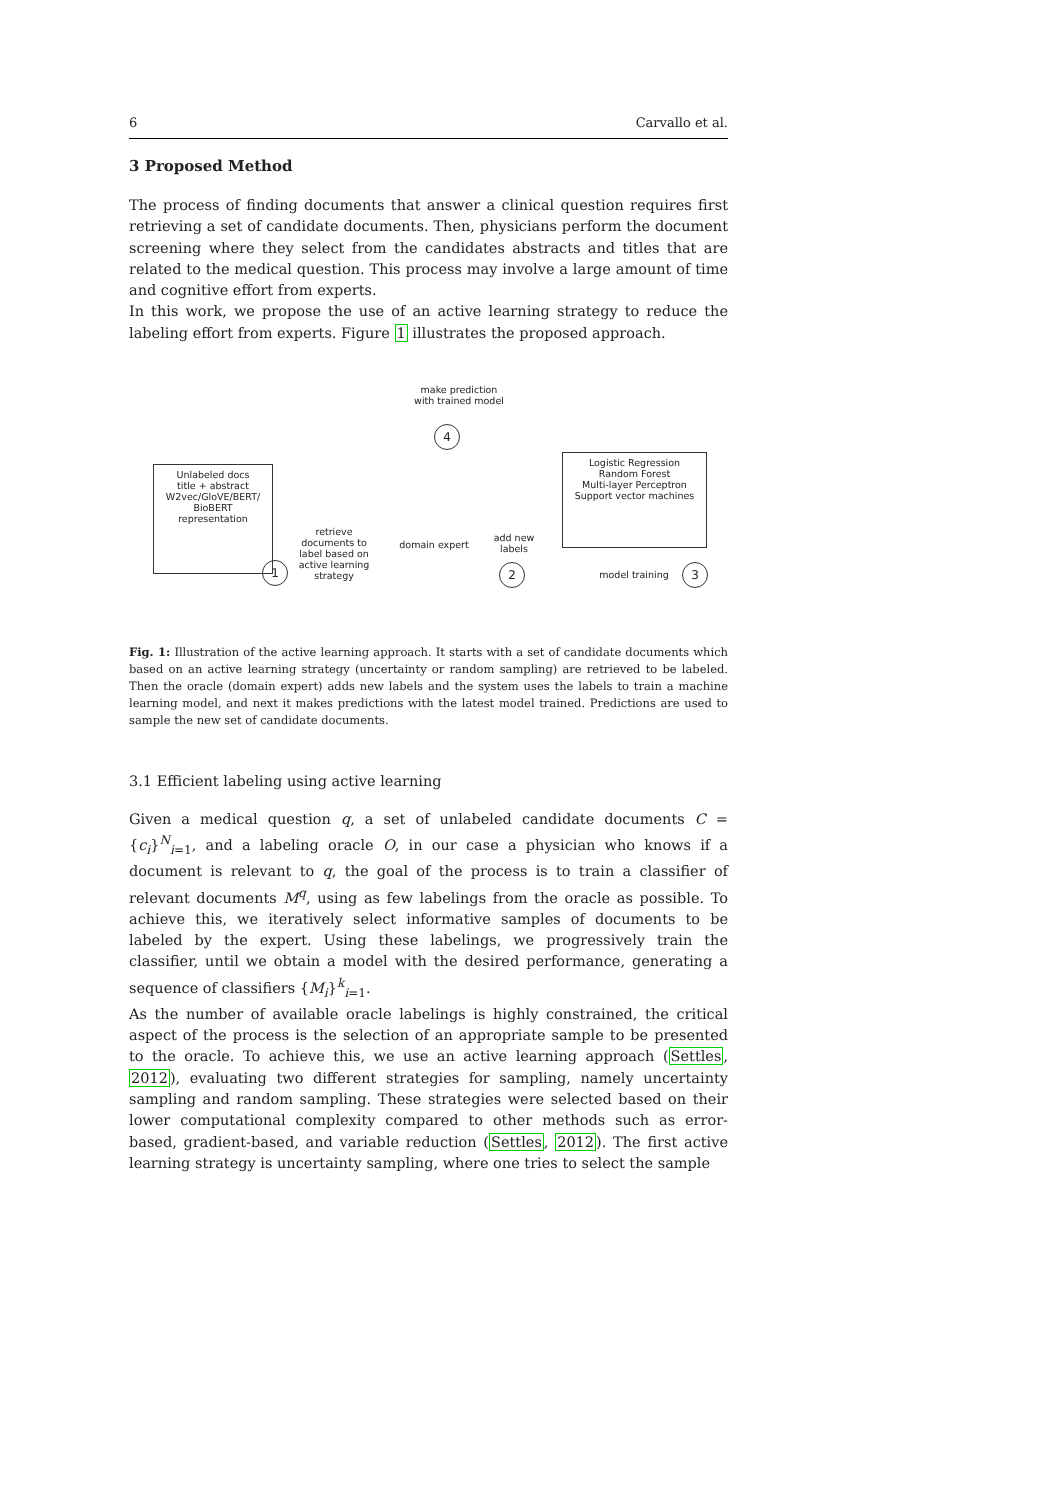6 Carvallo et al.
3 Proposed Method
The process of finding documents that answer a clinical question requires first retrieving a set of candidate documents. Then, physicians perform the document screening where they select from the candidates abstracts and titles that are related to the medical question. This process may involve a large amount of time and cognitive effort from experts.
In this work, we propose the use of an active learning strategy to reduce the labeling effort from experts. Figure 1 illustrates the proposed approach.
make prediction
with trained model
4
Unlabeled docs
title + abstract
W2vec/GloVE/BERT/
BioBERT
representation
retrieve
documents to
label based on
active learning
strategy
1
domain expert
add new
labels
2
Logistic Regression
Random Forest
Multi-layer Perceptron
Support vector machines
model training 3
Fig. 1: Illustration of the active learning approach. It starts with a set of candidate documents which based on an active learning strategy (uncertainty or random sampling) are retrieved to be labeled. Then the oracle (domain expert) adds new labels and the system uses the labels to train a machine learning model, and next it makes predictions with the latest model trained. Predictions are used to sample the new set of candidate documents.
3.1 Efficient labeling using active learning
Given a medical question q, a set of unlabeled candidate documents C = {c<sub>i</sub>}<sup>N</sup><sub>i=1</sub>, and a labeling oracle O, in our case a physician who knows if a document is relevant to q, the goal of the process is to train a classifier of relevant documents M<sup>q</sup>, using as few labelings from the oracle as possible. To achieve this, we iteratively select informative samples of documents to be labeled by the expert. Using these labelings, we progressively train the classifier, until we obtain a model with the desired performance, generating a sequence of classifiers {M<sub>i</sub>}<sup>k</sup><sub>i=1</sub>.
As the number of available oracle labelings is highly constrained, the critical aspect of the process is the selection of an appropriate sample to be presented to the oracle. To achieve this, we use an active learning approach (Settles, 2012), evaluating two different strategies for sampling, namely uncertainty sampling and random sampling. These strategies were selected based on their lower computational complexity compared to other methods such as error-based, gradient-based, and variable reduction (Settles, 2012). The first active learning strategy is uncertainty sampling, where one tries to select the sample